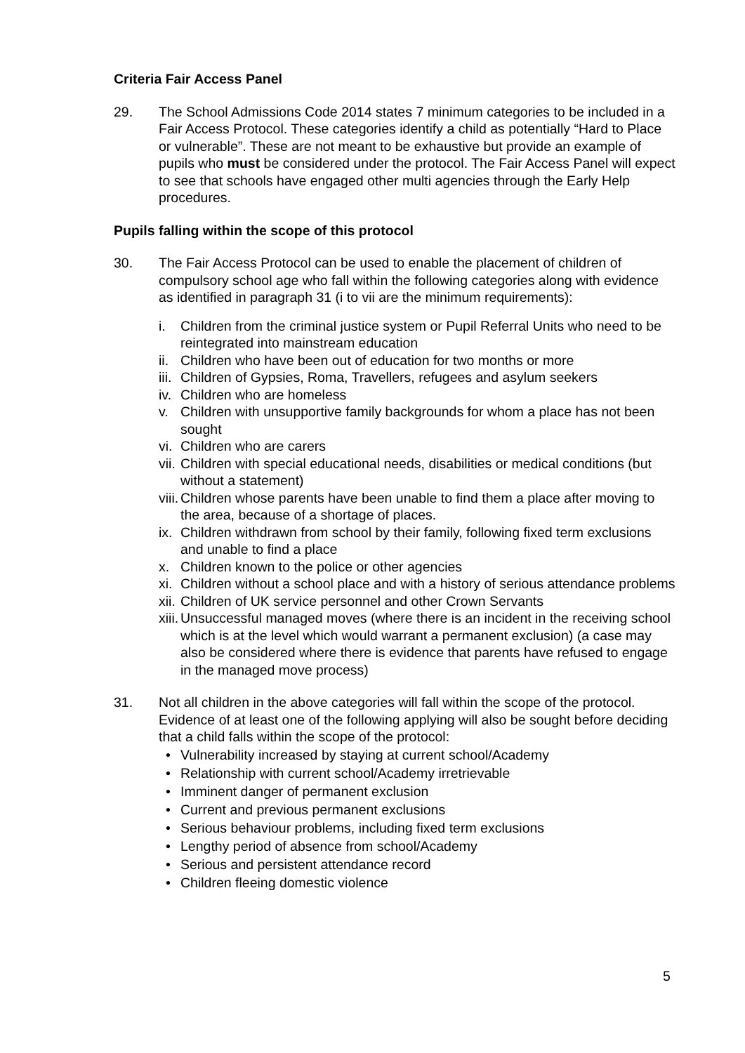Criteria Fair Access Panel
29. The School Admissions Code 2014 states 7 minimum categories to be included in a Fair Access Protocol. These categories identify a child as potentially “Hard to Place or vulnerable”. These are not meant to be exhaustive but provide an example of pupils who must be considered under the protocol. The Fair Access Panel will expect to see that schools have engaged other multi agencies through the Early Help procedures.
Pupils falling within the scope of this protocol
30. The Fair Access Protocol can be used to enable the placement of children of compulsory school age who fall within the following categories along with evidence as identified in paragraph 31 (i to vii are the minimum requirements):
i. Children from the criminal justice system or Pupil Referral Units who need to be reintegrated into mainstream education
ii.
Children who have been out of education for two months or more
iii.
Children of Gypsies, Roma, Travellers, refugees and asylum seekers
iv.
Children who are homeless
v. Children with unsupportive family backgrounds for whom a place has not been sought
vi.
Children who are carers
vii.
Children with special educational needs, disabilities or medical conditions (but without a statement)
viii.
Children whose parents have been unable to find them a place after moving to the area, because of a shortage of places.
ix.
Children withdrawn from school by their family, following fixed term exclusions and unable to find a place
x. Children known to the police or other agencies
xi.
Children without a school place and with a history of serious attendance problems
xii.
Children of UK service personnel and other Crown Servants
xiii.
Unsuccessful managed moves (where there is an incident in the receiving school which is at the level which would warrant a permanent exclusion) (a case may also be considered where there is evidence that parents have refused to engage in the managed move process)
31. Not all children in the above categories will fall within the scope of the protocol. Evidence of at least one of the following applying will also be sought before deciding that a child falls within the scope of the protocol:
• Vulnerability increased by staying at current school/Academy
• Relationship with current school/Academy irretrievable
• Imminent danger of permanent exclusion
• Current and previous permanent exclusions
• Serious behaviour problems, including fixed term exclusions
• Lengthy period of absence from school/Academy
• Serious and persistent attendance record
• Children fleeing domestic violence
5